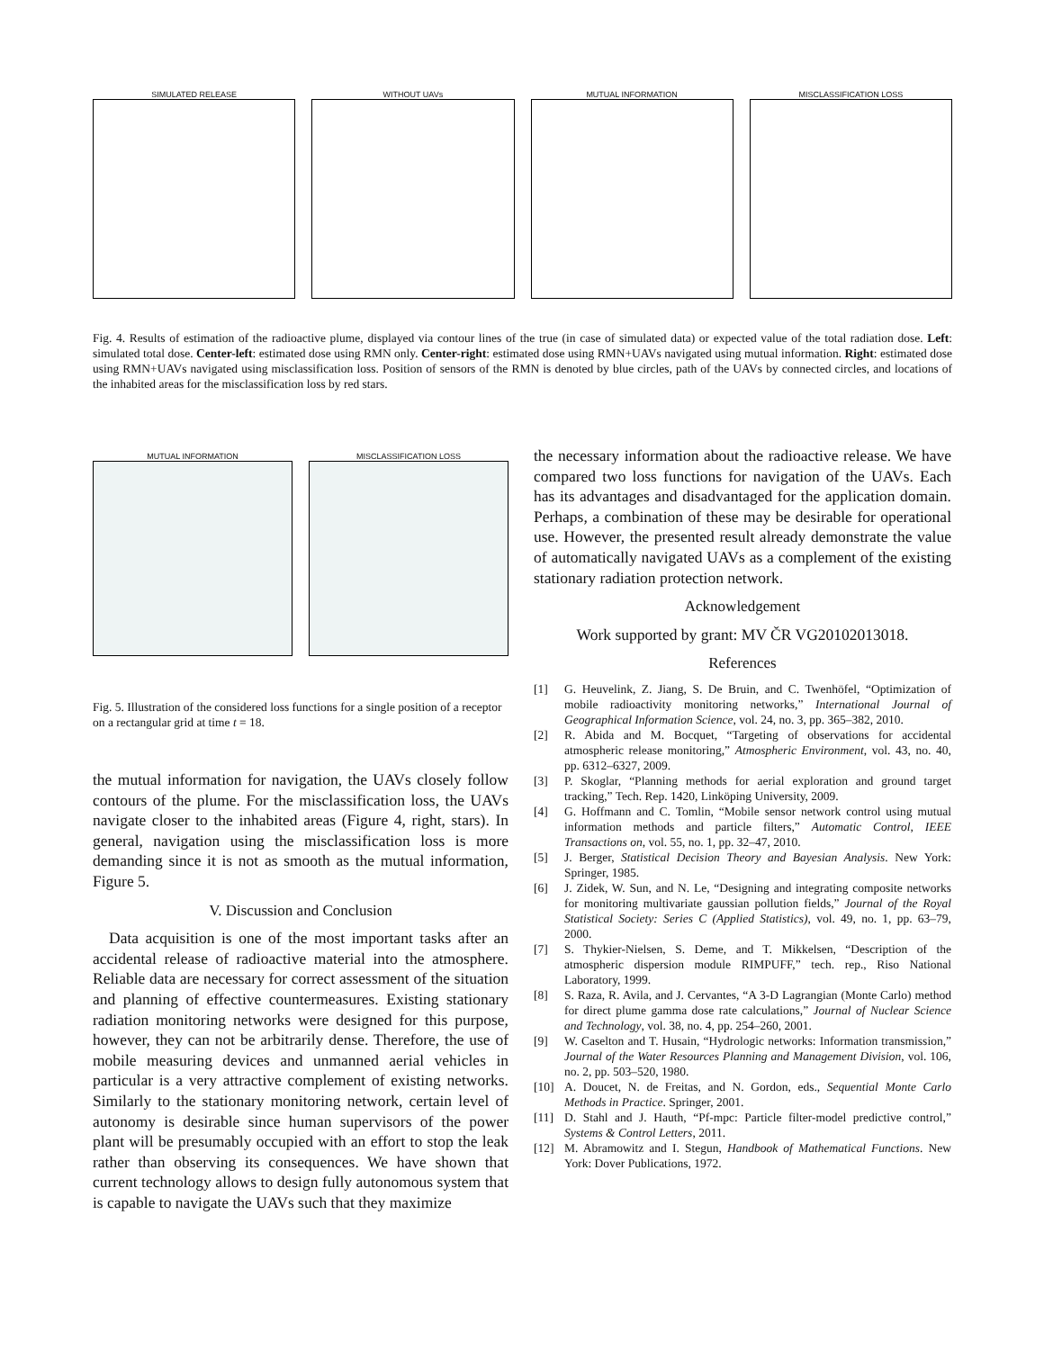SIMULATED RELEASE WITHOUT UAVs MUTUAL INFORMATION MISCLASSIFICATION LOSS
Fig. 4. Results of estimation of the radioactive plume, displayed via contour lines of the true (in case of simulated data) or expected value of the total radiation dose. Left: simulated total dose. Center-left: estimated dose using RMN only. Center-right: estimated dose using RMN+UAVs navigated using mutual information. Right: estimated dose using RMN+UAVs navigated using misclassification loss. Position of sensors of the RMN is denoted by blue circles, path of the UAVs by connected circles, and locations of the inhabited areas for the misclassification loss by red stars.
MUTUAL INFORMATION MISCLASSIFICATION LOSS
Fig. 5. Illustration of the considered loss functions for a single position of a receptor on a rectangular grid at time t = 18.
the mutual information for navigation, the UAVs closely follow contours of the plume. For the misclassification loss, the UAVs navigate closer to the inhabited areas (Figure 4, right, stars). In general, navigation using the misclassification loss is more demanding since it is not as smooth as the mutual information, Figure 5.
V. Discussion and Conclusion
Data acquisition is one of the most important tasks after an accidental release of radioactive material into the atmosphere. Reliable data are necessary for correct assessment of the situation and planning of effective countermeasures. Existing stationary radiation monitoring networks were designed for this purpose, however, they can not be arbitrarily dense. Therefore, the use of mobile measuring devices and unmanned aerial vehicles in particular is a very attractive complement of existing networks. Similarly to the stationary monitoring network, certain level of autonomy is desirable since human supervisors of the power plant will be presumably occupied with an effort to stop the leak rather than observing its consequences. We have shown that current technology allows to design fully autonomous system that is capable to navigate the UAVs such that they maximize
the necessary information about the radioactive release. We have compared two loss functions for navigation of the UAVs. Each has its advantages and disadvantaged for the application domain. Perhaps, a combination of these may be desirable for operational use. However, the presented result already demonstrate the value of automatically navigated UAVs as a complement of the existing stationary radiation protection network.
Acknowledgement
Work supported by grant: MV ČR VG20102013018.
References
[1] G. Heuvelink, Z. Jiang, S. De Bruin, and C. Twenhöfel, “Optimization of mobile radioactivity monitoring networks,” International Journal of Geographical Information Science, vol. 24, no. 3, pp. 365–382, 2010.
[2] R. Abida and M. Bocquet, “Targeting of observations for accidental atmospheric release monitoring,” Atmospheric Environment, vol. 43, no. 40, pp. 6312–6327, 2009.
[3] P. Skoglar, “Planning methods for aerial exploration and ground target tracking,” Tech. Rep. 1420, Linköping University, 2009.
[4] G. Hoffmann and C. Tomlin, “Mobile sensor network control using mutual information methods and particle filters,” Automatic Control, IEEE Transactions on, vol. 55, no. 1, pp. 32–47, 2010.
[5] J. Berger, Statistical Decision Theory and Bayesian Analysis. New York: Springer, 1985.
[6] J. Zidek, W. Sun, and N. Le, “Designing and integrating composite networks for monitoring multivariate gaussian pollution fields,” Journal of the Royal Statistical Society: Series C (Applied Statistics), vol. 49, no. 1, pp. 63–79, 2000.
[7] S. Thykier-Nielsen, S. Deme, and T. Mikkelsen, “Description of the atmospheric dispersion module RIMPUFF,” tech. rep., Riso National Laboratory, 1999.
[8] S. Raza, R. Avila, and J. Cervantes, “A 3-D Lagrangian (Monte Carlo) method for direct plume gamma dose rate calculations,” Journal of Nuclear Science and Technology, vol. 38, no. 4, pp. 254–260, 2001.
[9] W. Caselton and T. Husain, “Hydrologic networks: Information transmission,” Journal of the Water Resources Planning and Management Division, vol. 106, no. 2, pp. 503–520, 1980.
[10] A. Doucet, N. de Freitas, and N. Gordon, eds., Sequential Monte Carlo Methods in Practice. Springer, 2001.
[11] D. Stahl and J. Hauth, “Pf-mpc: Particle filter-model predictive control,” Systems & Control Letters, 2011.
[12] M. Abramowitz and I. Stegun, Handbook of Mathematical Functions. New York: Dover Publications, 1972.